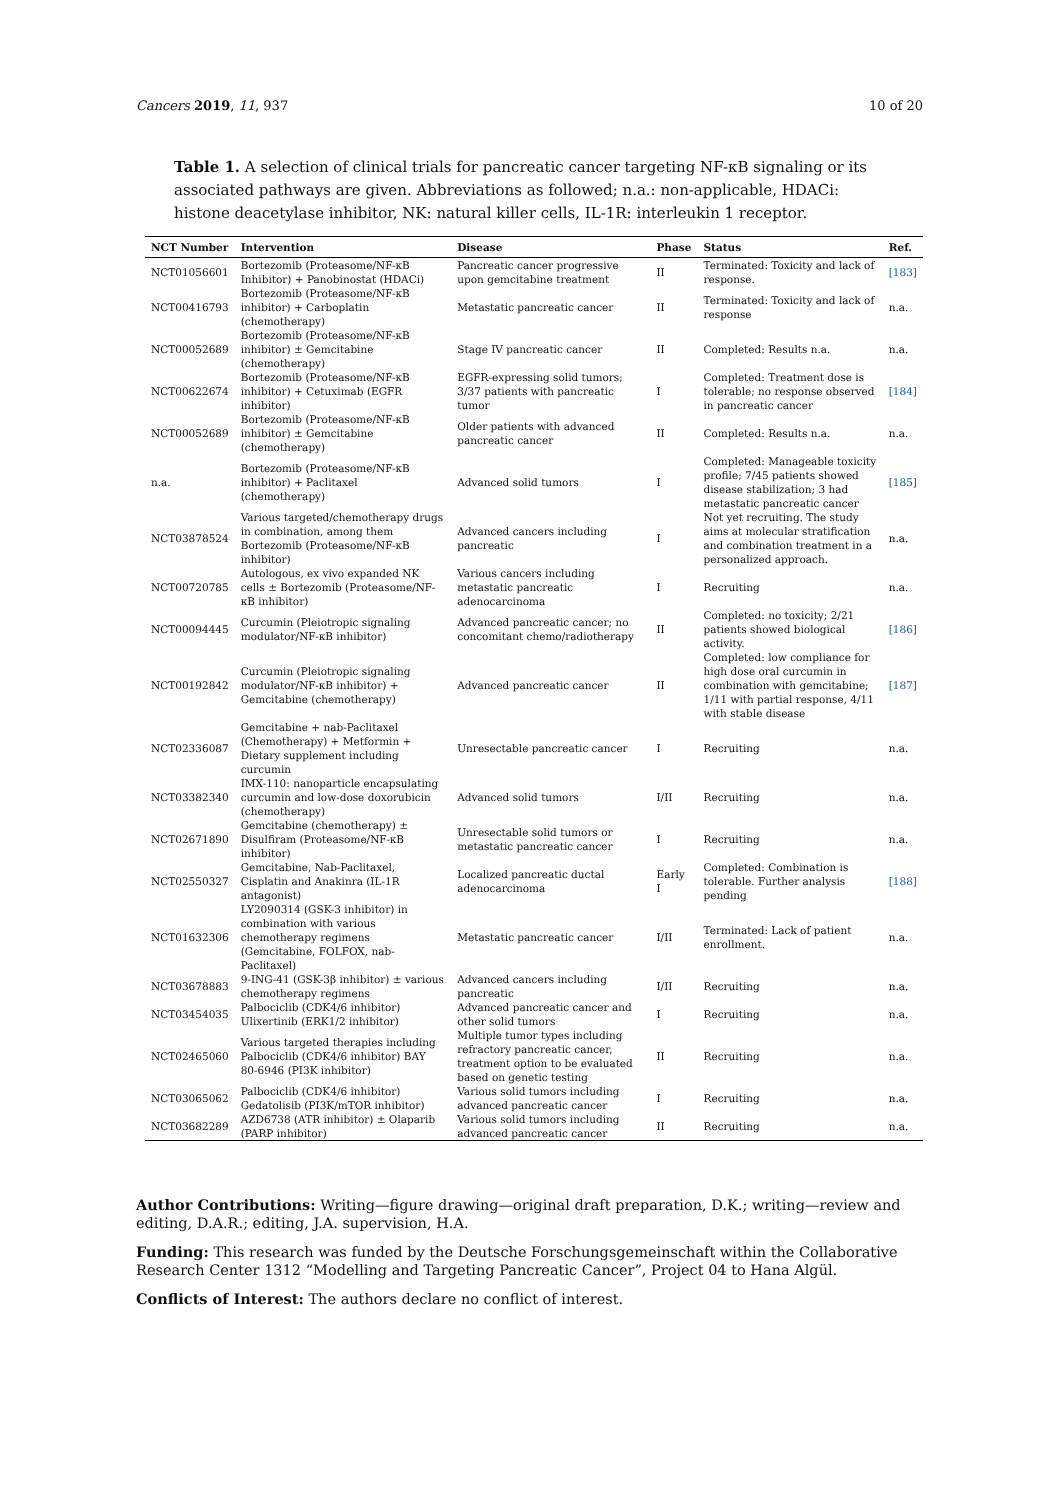Cancers 2019, 11, 937 10 of 20
Table 1. A selection of clinical trials for pancreatic cancer targeting NF-κB signaling or its associated pathways are given. Abbreviations as followed; n.a.: non-applicable, HDACi: histone deacetylase inhibitor, NK: natural killer cells, IL-1R: interleukin 1 receptor.
| NCT Number | Intervention | Disease | Phase | Status | Ref. |
| --- | --- | --- | --- | --- | --- |
| NCT01056601 | Bortezomib (Proteasome/NF-κB Inhibitor) + Panobinostat (HDACi) | Pancreatic cancer progressive upon gemcitabine treatment | II | Terminated: Toxicity and lack of response. | [183] |
| NCT00416793 | Bortezomib (Proteasome/NF-κB inhibitor) + Carboplatin (chemotherapy) | Metastatic pancreatic cancer | II | Terminated: Toxicity and lack of response | n.a. |
| NCT00052689 | Bortezomib (Proteasome/NF-κB inhibitor) ± Gemcitabine (chemotherapy) | Stage IV pancreatic cancer | II | Completed: Results n.a. | n.a. |
| NCT00622674 | Bortezomib (Proteasome/NF-κB inhibitor) + Cetuximab (EGFR inhibitor) | EGFR-expressing solid tumors; 3/37 patients with pancreatic tumor | I | Completed: Treatment dose is tolerable; no response observed in pancreatic cancer | [184] |
| NCT00052689 | Bortezomib (Proteasome/NF-κB inhibitor) ± Gemcitabine (chemotherapy) | Older patients with advanced pancreatic cancer | II | Completed: Results n.a. | n.a. |
| n.a. | Bortezomib (Proteasome/NF-κB inhibitor) + Paclitaxel (chemotherapy) | Advanced solid tumors | I | Completed: Manageable toxicity profile; 7/45 patients showed disease stabilization; 3 had metastatic pancreatic cancer | [185] |
| NCT03878524 | Various targeted/chemotherapy drugs in combination, among them Bortezomib (Proteasome/NF-κB inhibitor) | Advanced cancers including pancreatic | I | Not yet recruiting. The study aims at molecular stratification and combination treatment in a personalized approach. | n.a. |
| NCT00720785 | Autologous, ex vivo expanded NK cells ± Bortezomib (Proteasome/NF-κB inhibitor) | Various cancers including metastatic pancreatic adenocarcinoma | I | Recruiting | n.a. |
| NCT00094445 | Curcumin (Pleiotropic signaling modulator/NF-κB inhibitor) | Advanced pancreatic cancer; no concomitant chemo/radiotherapy | II | Completed: no toxicity; 2/21 patients showed biological activity. | [186] |
| NCT00192842 | Curcumin (Pleiotropic signaling modulator/NF-κB inhibitor) + Gemcitabine (chemotherapy) | Advanced pancreatic cancer | II | Completed: low compliance for high dose oral curcumin in combination with gemcitabine; 1/11 with partial response, 4/11 with stable disease | [187] |
| NCT02336087 | Gemcitabine + nab-Paclitaxel (Chemotherapy) + Metformin + Dietary supplement including curcumin | Unresectable pancreatic cancer | I | Recruiting | n.a. |
| NCT03382340 | IMX-110: nanoparticle encapsulating curcumin and low-dose doxorubicin (chemotherapy) | Advanced solid tumors | I/II | Recruiting | n.a. |
| NCT02671890 | Gemcitabine (chemotherapy) ± Disulfiram (Proteasome/NF-κB inhibitor) | Unresectable solid tumors or metastatic pancreatic cancer | I | Recruiting | n.a. |
| NCT02550327 | Gemcitabine, Nab-Paclitaxel, Cisplatin and Anakinra (IL-1R antagonist) | Localized pancreatic ductal adenocarcinoma | Early I | Completed: Combination is tolerable. Further analysis pending | [188] |
| NCT01632306 | LY2090314 (GSK-3 inhibitor) in combination with various chemotherapy regimens (Gemcitabine, FOLFOX, nab-Paclitaxel) | Metastatic pancreatic cancer | I/II | Terminated: Lack of patient enrollment. | n.a. |
| NCT03678883 | 9-ING-41 (GSK-3β inhibitor) ± various chemotherapy regimens | Advanced cancers including pancreatic | I/II | Recruiting | n.a. |
| NCT03454035 | Palbociclib (CDK4/6 inhibitor) Ulixertinib (ERK1/2 inhibitor) | Advanced pancreatic cancer and other solid tumors | I | Recruiting | n.a. |
| NCT02465060 | Various targeted therapies including Palbociclib (CDK4/6 inhibitor) BAY 80-6946 (PI3K inhibitor) | Multiple tumor types including refractory pancreatic cancer, treatment option to be evaluated based on genetic testing | II | Recruiting | n.a. |
| NCT03065062 | Palbociclib (CDK4/6 inhibitor) Gedatolisib (PI3K/mTOR inhibitor) | Various solid tumors including advanced pancreatic cancer | I | Recruiting | n.a. |
| NCT03682289 | AZD6738 (ATR inhibitor) ± Olaparib (PARP inhibitor) | Various solid tumors including advanced pancreatic cancer | II | Recruiting | n.a. |
Author Contributions: Writing—figure drawing—original draft preparation, D.K.; writing—review and editing, D.A.R.; editing, J.A. supervision, H.A.
Funding: This research was funded by the Deutsche Forschungsgemeinschaft within the Collaborative Research Center 1312 “Modelling and Targeting Pancreatic Cancer”, Project 04 to Hana Algül.
Conflicts of Interest: The authors declare no conflict of interest.